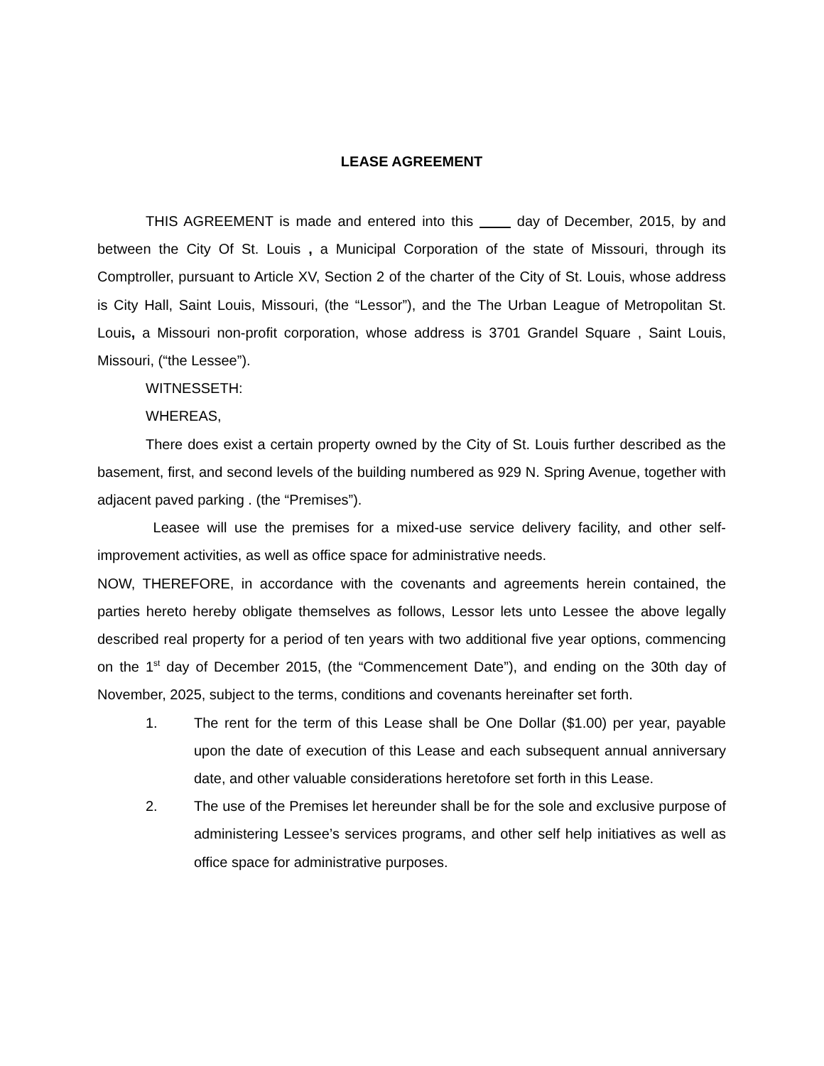LEASE AGREEMENT
THIS AGREEMENT is made and entered into this day of December, 2015, by and between the City Of St. Louis , a Municipal Corporation of the state of Missouri, through its Comptroller, pursuant to Article XV, Section 2 of the charter of the City of St. Louis, whose address is City Hall, Saint Louis, Missouri, (the “Lessor”), and the The Urban League of Metropolitan St. Louis, a Missouri non-profit corporation, whose address is 3701 Grandel Square , Saint Louis, Missouri, (“the Lessee”).
WITNESSETH:
WHEREAS,
There does exist a certain property owned by the City of St. Louis further described as the basement, first, and second levels of the building numbered as 929 N. Spring Avenue, together with adjacent paved parking . (the “Premises”).
Leasee will use the premises for a mixed-use service delivery facility, and other self-improvement activities, as well as office space for administrative needs.
NOW, THEREFORE, in accordance with the covenants and agreements herein contained, the parties hereto hereby obligate themselves as follows, Lessor lets unto Lessee the above legally described real property for a period of ten years with two additional five year options, commencing on the 1<sup>st</sup> day of December 2015, (the “Commencement Date”), and ending on the 30th day of November, 2025, subject to the terms, conditions and covenants hereinafter set forth.
1. The rent for the term of this Lease shall be One Dollar ($1.00) per year, payable upon the date of execution of this Lease and each subsequent annual anniversary date, and other valuable considerations heretofore set forth in this Lease.
2. The use of the Premises let hereunder shall be for the sole and exclusive purpose of administering Lessee’s services programs, and other self help initiatives as well as office space for administrative purposes.